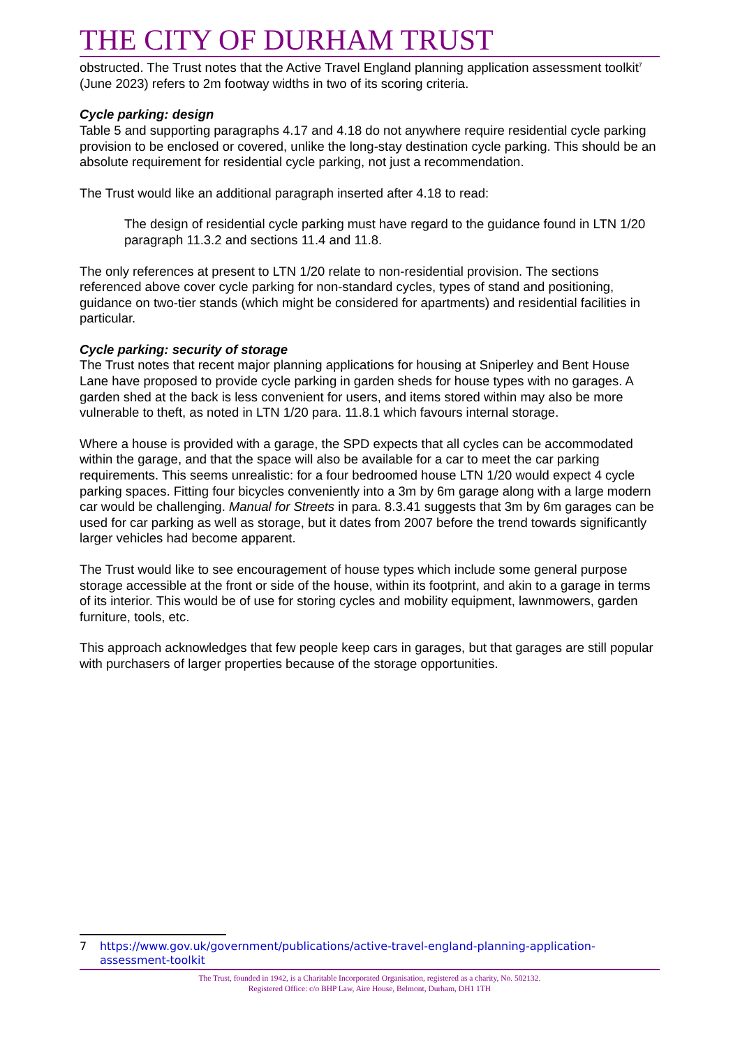THE CITY OF DURHAM TRUST
obstructed. The Trust notes that the Active Travel England planning application assessment toolkit<sup>7</sup> (June 2023) refers to 2m footway widths in two of its scoring criteria.
Cycle parking: design
Table 5 and supporting paragraphs 4.17 and 4.18 do not anywhere require residential cycle parking provision to be enclosed or covered, unlike the long-stay destination cycle parking. This should be an absolute requirement for residential cycle parking, not just a recommendation.
The Trust would like an additional paragraph inserted after 4.18 to read:
The design of residential cycle parking must have regard to the guidance found in LTN 1/20 paragraph 11.3.2 and sections 11.4 and 11.8.
The only references at present to LTN 1/20 relate to non-residential provision. The sections referenced above cover cycle parking for non-standard cycles, types of stand and positioning, guidance on two-tier stands (which might be considered for apartments) and residential facilities in particular.
Cycle parking: security of storage
The Trust notes that recent major planning applications for housing at Sniperley and Bent House Lane have proposed to provide cycle parking in garden sheds for house types with no garages. A garden shed at the back is less convenient for users, and items stored within may also be more vulnerable to theft, as noted in LTN 1/20 para. 11.8.1 which favours internal storage.
Where a house is provided with a garage, the SPD expects that all cycles can be accommodated within the garage, and that the space will also be available for a car to meet the car parking requirements. This seems unrealistic: for a four bedroomed house LTN 1/20 would expect 4 cycle parking spaces. Fitting four bicycles conveniently into a 3m by 6m garage along with a large modern car would be challenging. Manual for Streets in para. 8.3.41 suggests that 3m by 6m garages can be used for car parking as well as storage, but it dates from 2007 before the trend towards significantly larger vehicles had become apparent.
The Trust would like to see encouragement of house types which include some general purpose storage accessible at the front or side of the house, within its footprint, and akin to a garage in terms of its interior. This would be of use for storing cycles and mobility equipment, lawnmowers, garden furniture, tools, etc.
This approach acknowledges that few people keep cars in garages, but that garages are still popular with purchasers of larger properties because of the storage opportunities.
7 https://www.gov.uk/government/publications/active-travel-england-planning-application-assessment-toolkit
The Trust, founded in 1942, is a Charitable Incorporated Organisation, registered as a charity, No. 502132.
Registered Office: c/o BHP Law, Aire House, Belmont, Durham, DH1 1TH